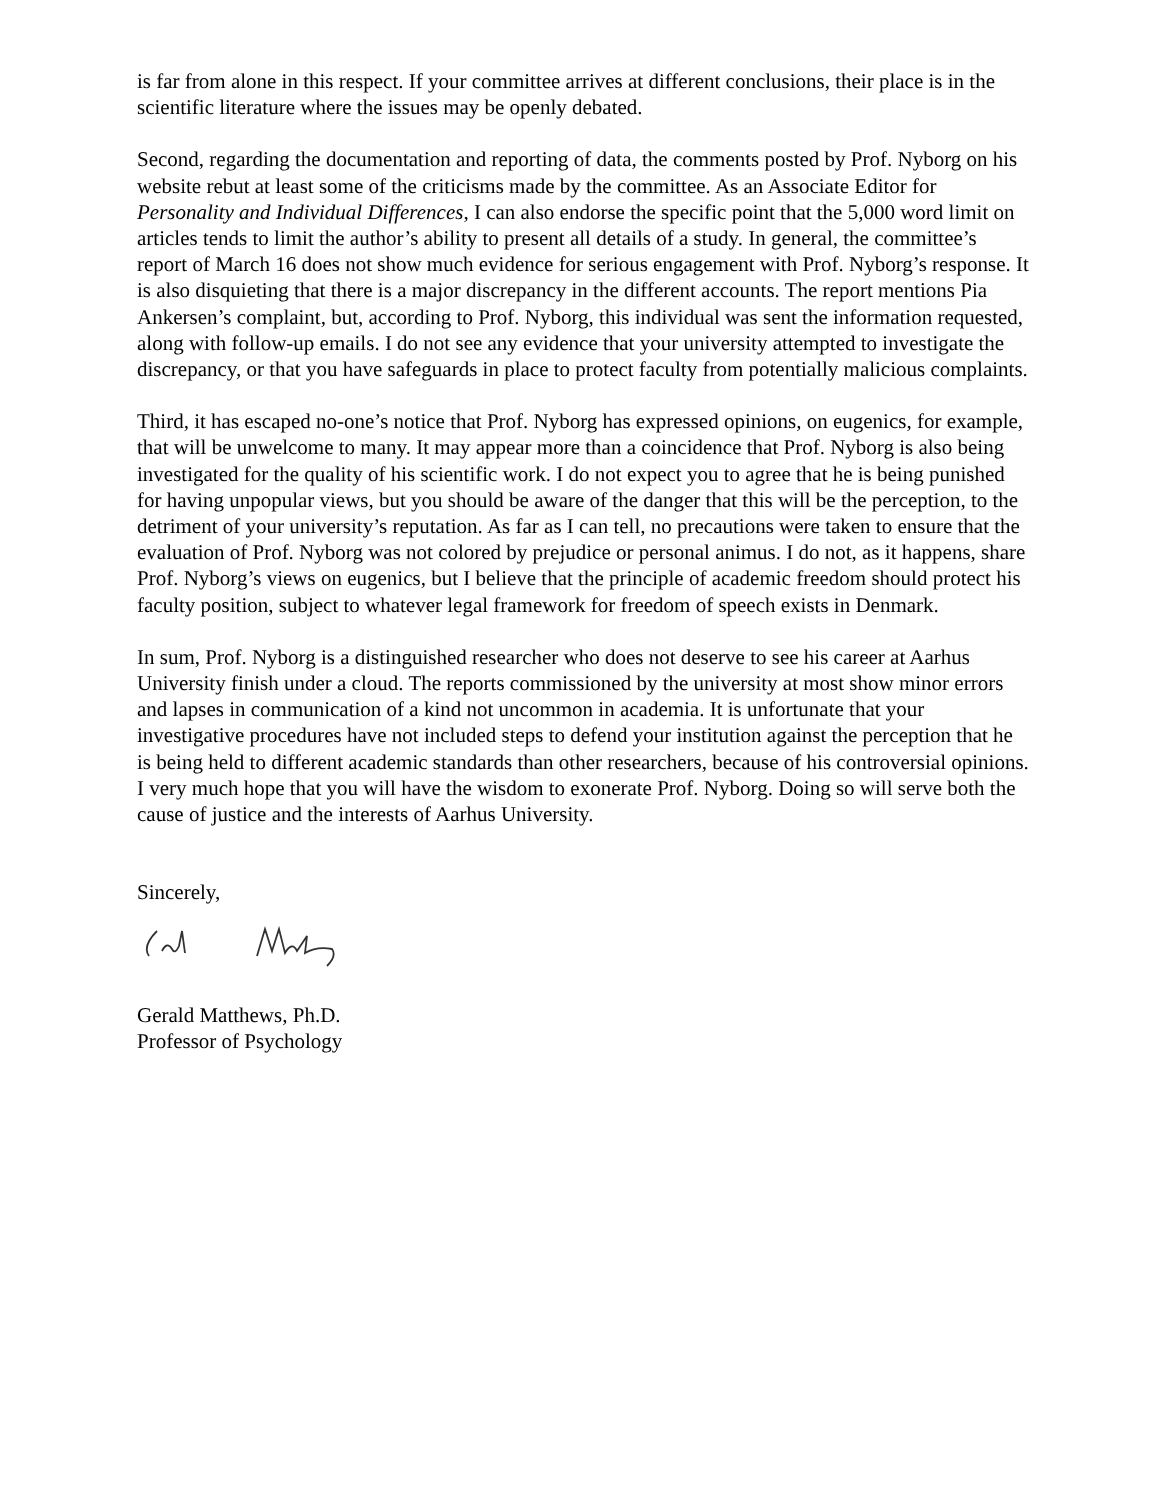is far from alone in this respect. If your committee arrives at different conclusions, their place is in the scientific literature where the issues may be openly debated.
Second, regarding the documentation and reporting of data, the comments posted by Prof. Nyborg on his website rebut at least some of the criticisms made by the committee. As an Associate Editor for Personality and Individual Differences, I can also endorse the specific point that the 5,000 word limit on articles tends to limit the author’s ability to present all details of a study. In general, the committee’s report of March 16 does not show much evidence for serious engagement with Prof. Nyborg’s response. It is also disquieting that there is a major discrepancy in the different accounts. The report mentions Pia Ankersen’s complaint, but, according to Prof. Nyborg, this individual was sent the information requested, along with follow-up emails. I do not see any evidence that your university attempted to investigate the discrepancy, or that you have safeguards in place to protect faculty from potentially malicious complaints.
Third, it has escaped no-one’s notice that Prof. Nyborg has expressed opinions, on eugenics, for example, that will be unwelcome to many. It may appear more than a coincidence that Prof. Nyborg is also being investigated for the quality of his scientific work. I do not expect you to agree that he is being punished for having unpopular views, but you should be aware of the danger that this will be the perception, to the detriment of your university’s reputation. As far as I can tell, no precautions were taken to ensure that the evaluation of Prof. Nyborg was not colored by prejudice or personal animus. I do not, as it happens, share Prof. Nyborg’s views on eugenics, but I believe that the principle of academic freedom should protect his faculty position, subject to whatever legal framework for freedom of speech exists in Denmark.
In sum, Prof. Nyborg is a distinguished researcher who does not deserve to see his career at Aarhus University finish under a cloud. The reports commissioned by the university at most show minor errors and lapses in communication of a kind not uncommon in academia. It is unfortunate that your investigative procedures have not included steps to defend your institution against the perception that he is being held to different academic standards than other researchers, because of his controversial opinions. I very much hope that you will have the wisdom to exonerate Prof. Nyborg. Doing so will serve both the cause of justice and the interests of Aarhus University.
Sincerely,
Gerald Matthews, Ph.D.
Professor of Psychology